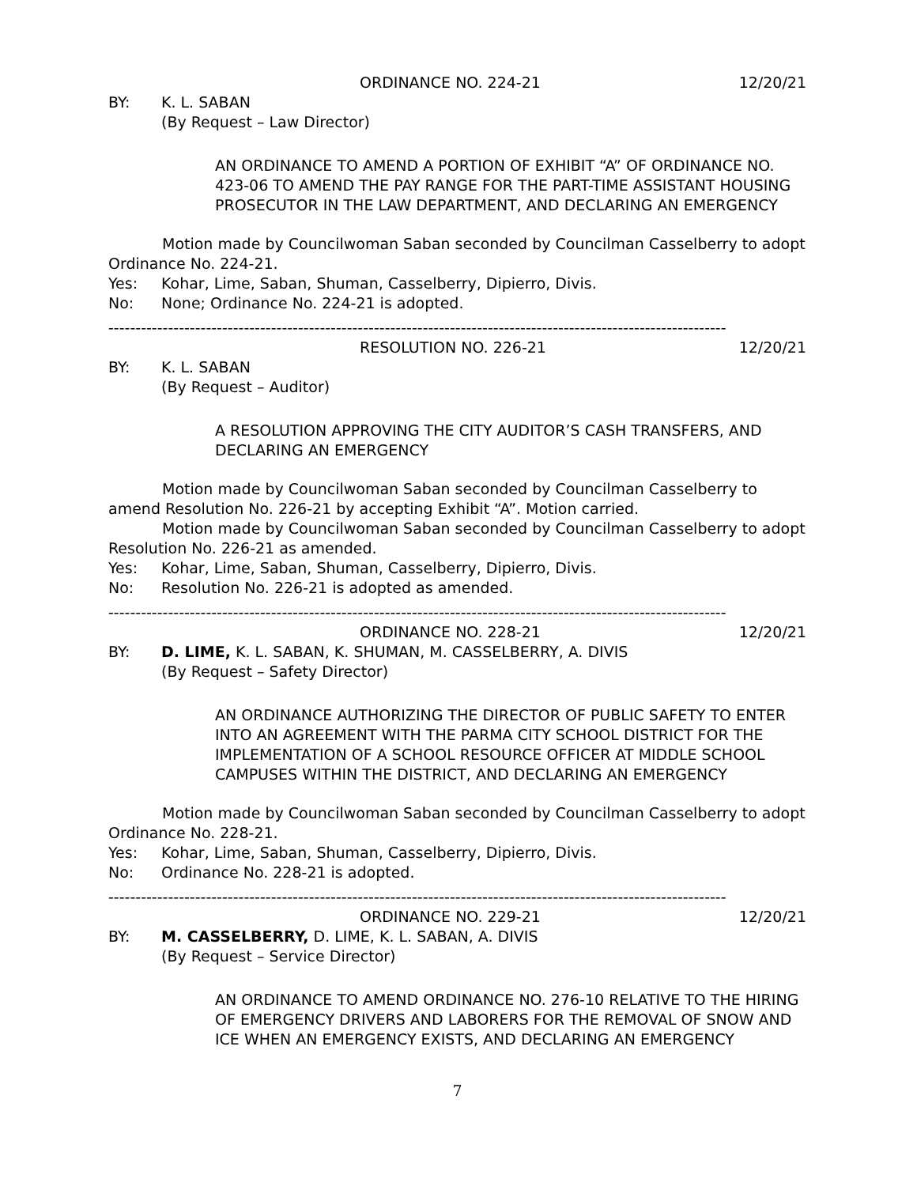ORDINANCE NO. 224-21 12/20/21
BY: K. L. SABAN
(By Request – Law Director)
AN ORDINANCE TO AMEND A PORTION OF EXHIBIT “A” OF ORDINANCE NO. 423-06 TO AMEND THE PAY RANGE FOR THE PART-TIME ASSISTANT HOUSING PROSECUTOR IN THE LAW DEPARTMENT, AND DECLARING AN EMERGENCY
Motion made by Councilwoman Saban seconded by Councilman Casselberry to adopt Ordinance No. 224-21.
Yes: Kohar, Lime, Saban, Shuman, Casselberry, Dipierro, Divis.
No: None; Ordinance No. 224-21 is adopted.
------------------------------------------------------------------------------------------------------------------
RESOLUTION NO. 226-21 12/20/21
BY: K. L. SABAN
(By Request – Auditor)
A RESOLUTION APPROVING THE CITY AUDITOR’S CASH TRANSFERS, AND DECLARING AN EMERGENCY
Motion made by Councilwoman Saban seconded by Councilman Casselberry to amend Resolution No. 226-21 by accepting Exhibit “A”. Motion carried.
Motion made by Councilwoman Saban seconded by Councilman Casselberry to adopt Resolution No. 226-21 as amended.
Yes: Kohar, Lime, Saban, Shuman, Casselberry, Dipierro, Divis.
No: Resolution No. 226-21 is adopted as amended.
------------------------------------------------------------------------------------------------------------------
ORDINANCE NO. 228-21 12/20/21
BY: D. LIME, K. L. SABAN, K. SHUMAN, M. CASSELBERRY, A. DIVIS
(By Request – Safety Director)
AN ORDINANCE AUTHORIZING THE DIRECTOR OF PUBLIC SAFETY TO ENTER INTO AN AGREEMENT WITH THE PARMA CITY SCHOOL DISTRICT FOR THE IMPLEMENTATION OF A SCHOOL RESOURCE OFFICER AT MIDDLE SCHOOL CAMPUSES WITHIN THE DISTRICT, AND DECLARING AN EMERGENCY
Motion made by Councilwoman Saban seconded by Councilman Casselberry to adopt Ordinance No. 228-21.
Yes: Kohar, Lime, Saban, Shuman, Casselberry, Dipierro, Divis.
No: Ordinance No. 228-21 is adopted.
------------------------------------------------------------------------------------------------------------------
ORDINANCE NO. 229-21 12/20/21
BY: M. CASSELBERRY, D. LIME, K. L. SABAN, A. DIVIS
(By Request – Service Director)
AN ORDINANCE TO AMEND ORDINANCE NO. 276-10 RELATIVE TO THE HIRING OF EMERGENCY DRIVERS AND LABORERS FOR THE REMOVAL OF SNOW AND ICE WHEN AN EMERGENCY EXISTS, AND DECLARING AN EMERGENCY
7